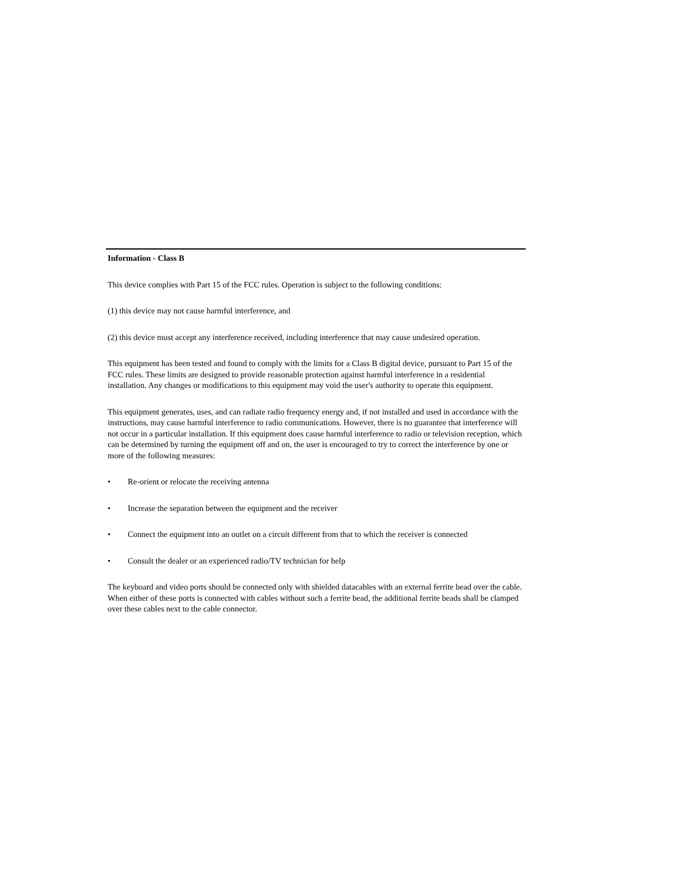Information - Class B
This device complies with Part 15 of the FCC rules. Operation is subject to the following conditions:
(1) this device may not cause harmful interference, and
(2) this device must accept any interference received, including interference that may cause undesired operation.
This equipment has been tested and found to comply with the limits for a Class B digital device, pursuant to Part 15 of the FCC rules. These limits are designed to provide reasonable protection against harmful interference in a residential installation. Any changes or modifications to this equipment may void the user's authority to operate this equipment.
This equipment generates, uses, and can radiate radio frequency energy and, if not installed and used in accordance with the instructions, may cause harmful interference to radio communications. However, there is no guarantee that interference will not occur in a particular installation. If this equipment does cause harmful interference to radio or television reception, which can be determined by turning the equipment off and on, the user is encouraged to try to correct the interference by one or more of the following measures:
• Re-orient or relocate the receiving antenna
• Increase the separation between the equipment and the receiver
• Connect the equipment into an outlet on a circuit different from that to which the receiver is connected
• Consult the dealer or an experienced radio/TV technician for help
The keyboard and video ports should be connected only with shielded datacables with an external ferrite bead over the cable. When either of these ports is connected with cables without such a ferrite bead, the additional ferrite beads shall be clamped over these cables next to the cable connector.